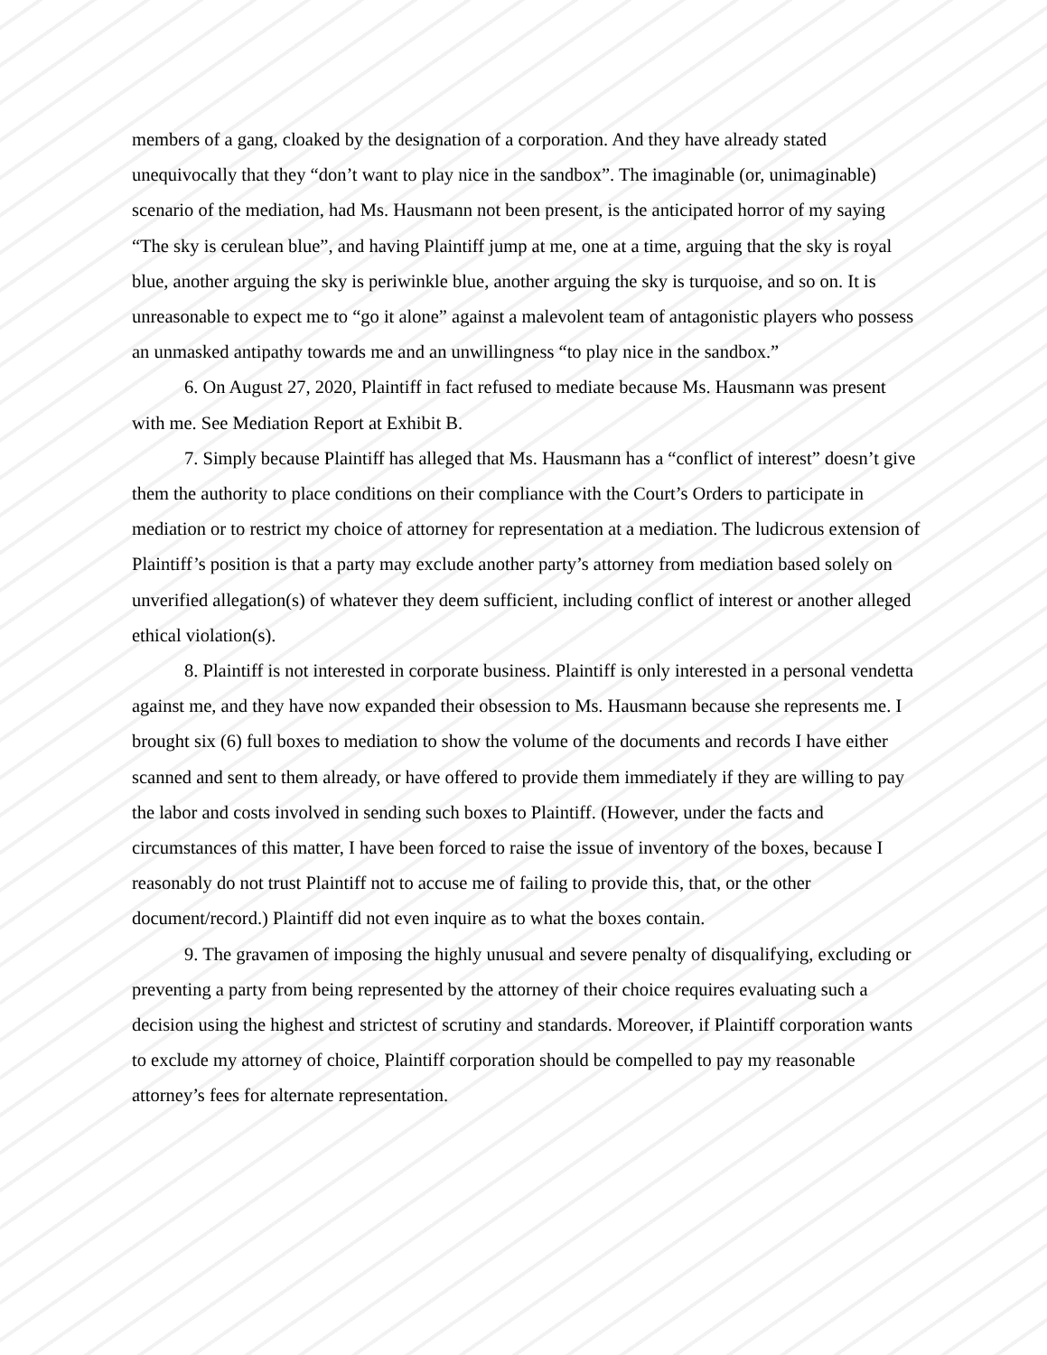members of a gang, cloaked by the designation of a corporation. And they have already stated unequivocally that they “don’t want to play nice in the sandbox”. The imaginable (or, unimaginable) scenario of the mediation, had Ms. Hausmann not been present, is the anticipated horror of my saying “The sky is cerulean blue”, and having Plaintiff jump at me, one at a time, arguing that the sky is royal blue, another arguing the sky is periwinkle blue, another arguing the sky is turquoise, and so on. It is unreasonable to expect me to “go it alone” against a malevolent team of antagonistic players who possess an unmasked antipathy towards me and an unwillingness “to play nice in the sandbox.”
6. On August 27, 2020, Plaintiff in fact refused to mediate because Ms. Hausmann was present with me. See Mediation Report at Exhibit B.
7. Simply because Plaintiff has alleged that Ms. Hausmann has a “conflict of interest” doesn’t give them the authority to place conditions on their compliance with the Court’s Orders to participate in mediation or to restrict my choice of attorney for representation at a mediation. The ludicrous extension of Plaintiff’s position is that a party may exclude another party’s attorney from mediation based solely on unverified allegation(s) of whatever they deem sufficient, including conflict of interest or another alleged ethical violation(s).
8. Plaintiff is not interested in corporate business. Plaintiff is only interested in a personal vendetta against me, and they have now expanded their obsession to Ms. Hausmann because she represents me. I brought six (6) full boxes to mediation to show the volume of the documents and records I have either scanned and sent to them already, or have offered to provide them immediately if they are willing to pay the labor and costs involved in sending such boxes to Plaintiff. (However, under the facts and circumstances of this matter, I have been forced to raise the issue of inventory of the boxes, because I reasonably do not trust Plaintiff not to accuse me of failing to provide this, that, or the other document/record.) Plaintiff did not even inquire as to what the boxes contain.
9. The gravamen of imposing the highly unusual and severe penalty of disqualifying, excluding or preventing a party from being represented by the attorney of their choice requires evaluating such a decision using the highest and strictest of scrutiny and standards. Moreover, if Plaintiff corporation wants to exclude my attorney of choice, Plaintiff corporation should be compelled to pay my reasonable attorney’s fees for alternate representation.